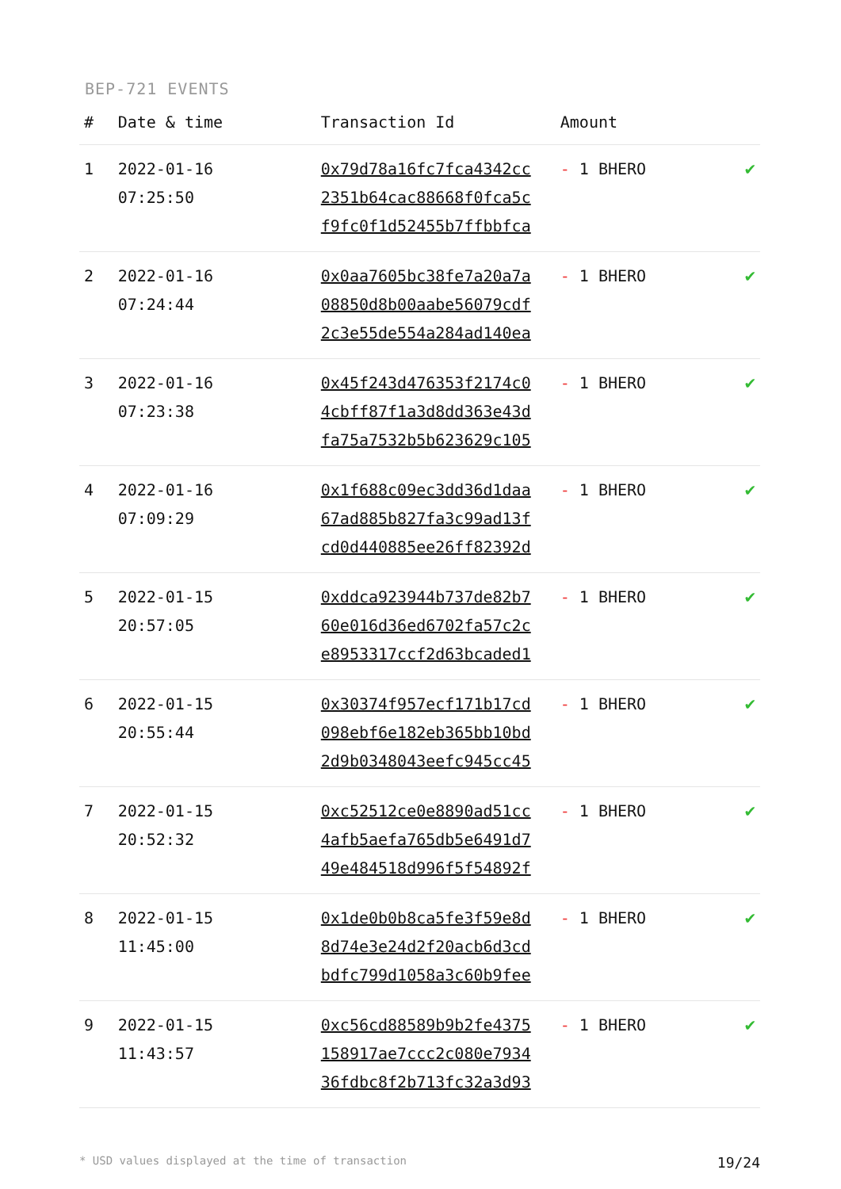BEP-721 EVENTS
| # | Date & time | Transaction Id | Amount | |
| --- | --- | --- | --- | --- |
| 1 | 2022-01-16 07:25:50 | 0x79d78a16fc7fca4342cc 2351b64cac88668f0fca5c f9fc0f1d52455b7ffbbfca | - 1 BHERO | ✔ |
| 2 | 2022-01-16 07:24:44 | 0x0aa7605bc38fe7a20a7a 08850d8b00aabe56079cdf 2c3e55de554a284ad140ea | - 1 BHERO | ✔ |
| 3 | 2022-01-16 07:23:38 | 0x45f243d476353f2174c0 4cbff87f1a3d8dd363e43d fa75a7532b5b623629c105 | - 1 BHERO | ✔ |
| 4 | 2022-01-16 07:09:29 | 0x1f688c09ec3dd36d1daa 67ad885b827fa3c99ad13f cd0d440885ee26ff82392d | - 1 BHERO | ✔ |
| 5 | 2022-01-15 20:57:05 | 0xddca923944b737de82b7 60e016d36ed6702fa57c2c e8953317ccf2d63bcaded1 | - 1 BHERO | ✔ |
| 6 | 2022-01-15 20:55:44 | 0x30374f957ecf171b17cd 098ebf6e182eb365bb10bd 2d9b0348043eefc945cc45 | - 1 BHERO | ✔ |
| 7 | 2022-01-15 20:52:32 | 0xc52512ce0e8890ad51cc 4afb5aefa765db5e6491d7 49e484518d996f5f54892f | - 1 BHERO | ✔ |
| 8 | 2022-01-15 11:45:00 | 0x1de0b0b8ca5fe3f59e8d 8d74e3e24d2f20acb6d3cd bdfc799d1058a3c60b9fee | - 1 BHERO | ✔ |
| 9 | 2022-01-15 11:43:57 | 0xc56cd88589b9b2fe4375 158917ae7ccc2c080e7934 36fdbc8f2b713fc32a3d93 | - 1 BHERO | ✔ |
* USD values displayed at the time of transaction 19/24